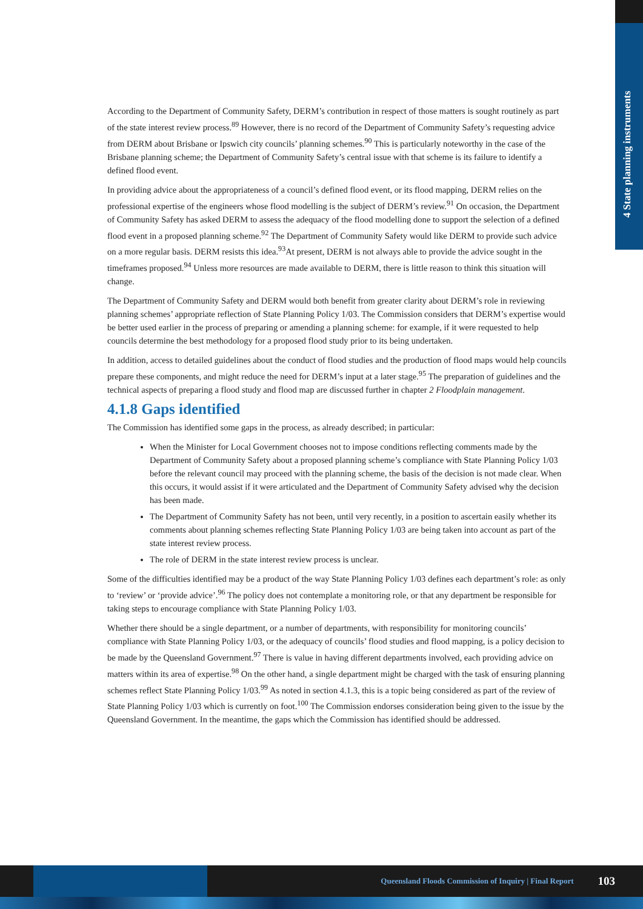4 State planning instruments
According to the Department of Community Safety, DERM’s contribution in respect of those matters is sought routinely as part of the state interest review process.<sup>89</sup> However, there is no record of the Department of Community Safety’s requesting advice from DERM about Brisbane or Ipswich city councils’ planning schemes.<sup>90</sup> This is particularly noteworthy in the case of the Brisbane planning scheme; the Department of Community Safety’s central issue with that scheme is its failure to identify a defined flood event.
In providing advice about the appropriateness of a council’s defined flood event, or its flood mapping, DERM relies on the professional expertise of the engineers whose flood modelling is the subject of DERM’s review.<sup>91</sup> On occasion, the Department of Community Safety has asked DERM to assess the adequacy of the flood modelling done to support the selection of a defined flood event in a proposed planning scheme.<sup>92</sup> The Department of Community Safety would like DERM to provide such advice on a more regular basis. DERM resists this idea.<sup>93</sup>At present, DERM is not always able to provide the advice sought in the timeframes proposed.<sup>94</sup> Unless more resources are made available to DERM, there is little reason to think this situation will change.
The Department of Community Safety and DERM would both benefit from greater clarity about DERM’s role in reviewing planning schemes’ appropriate reflection of State Planning Policy 1/03. The Commission considers that DERM’s expertise would be better used earlier in the process of preparing or amending a planning scheme: for example, if it were requested to help councils determine the best methodology for a proposed flood study prior to its being undertaken.
In addition, access to detailed guidelines about the conduct of flood studies and the production of flood maps would help councils prepare these components, and might reduce the need for DERM’s input at a later stage.<sup>95</sup> The preparation of guidelines and the technical aspects of preparing a flood study and flood map are discussed further in chapter 2 Floodplain management.
4.1.8 Gaps identified
The Commission has identified some gaps in the process, as already described; in particular:
When the Minister for Local Government chooses not to impose conditions reflecting comments made by the Department of Community Safety about a proposed planning scheme’s compliance with State Planning Policy 1/03 before the relevant council may proceed with the planning scheme, the basis of the decision is not made clear. When this occurs, it would assist if it were articulated and the Department of Community Safety advised why the decision has been made.
The Department of Community Safety has not been, until very recently, in a position to ascertain easily whether its comments about planning schemes reflecting State Planning Policy 1/03 are being taken into account as part of the state interest review process.
The role of DERM in the state interest review process is unclear.
Some of the difficulties identified may be a product of the way State Planning Policy 1/03 defines each department’s role: as only to ‘review’ or ‘provide advice’.<sup>96</sup> The policy does not contemplate a monitoring role, or that any department be responsible for taking steps to encourage compliance with State Planning Policy 1/03.
Whether there should be a single department, or a number of departments, with responsibility for monitoring councils’ compliance with State Planning Policy 1/03, or the adequacy of councils’ flood studies and flood mapping, is a policy decision to be made by the Queensland Government.<sup>97</sup> There is value in having different departments involved, each providing advice on matters within its area of expertise.<sup>98</sup> On the other hand, a single department might be charged with the task of ensuring planning schemes reflect State Planning Policy 1/03.<sup>99</sup> As noted in section 4.1.3, this is a topic being considered as part of the review of State Planning Policy 1/03 which is currently on foot.<sup>100</sup> The Commission endorses consideration being given to the issue by the Queensland Government. In the meantime, the gaps which the Commission has identified should be addressed.
Queensland Floods Commission of Inquiry | Final Report 103